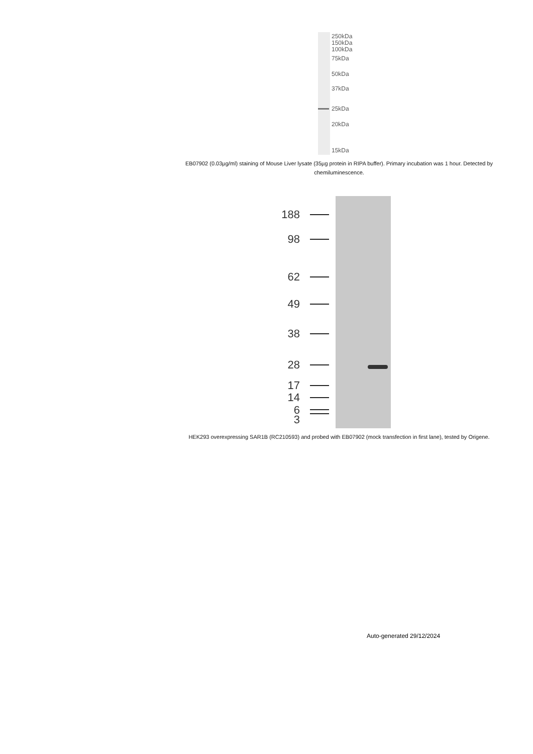250kDa
150kDa
100kDa
75kDa
50kDa
37kDa
25kDa
20kDa
15kDa
EB07902 (0.03µg/ml) staining of Mouse Liver lysate (35µg protein in RIPA buffer). Primary incubation was 1 hour. Detected by chemiluminescence.
188
98
62
49
38
28
17
14
6
3
HEK293 overexpressing SAR1B (RC210593) and probed with EB07902 (mock transfection in first lane), tested by Origene.
Auto-generated 29/12/2024